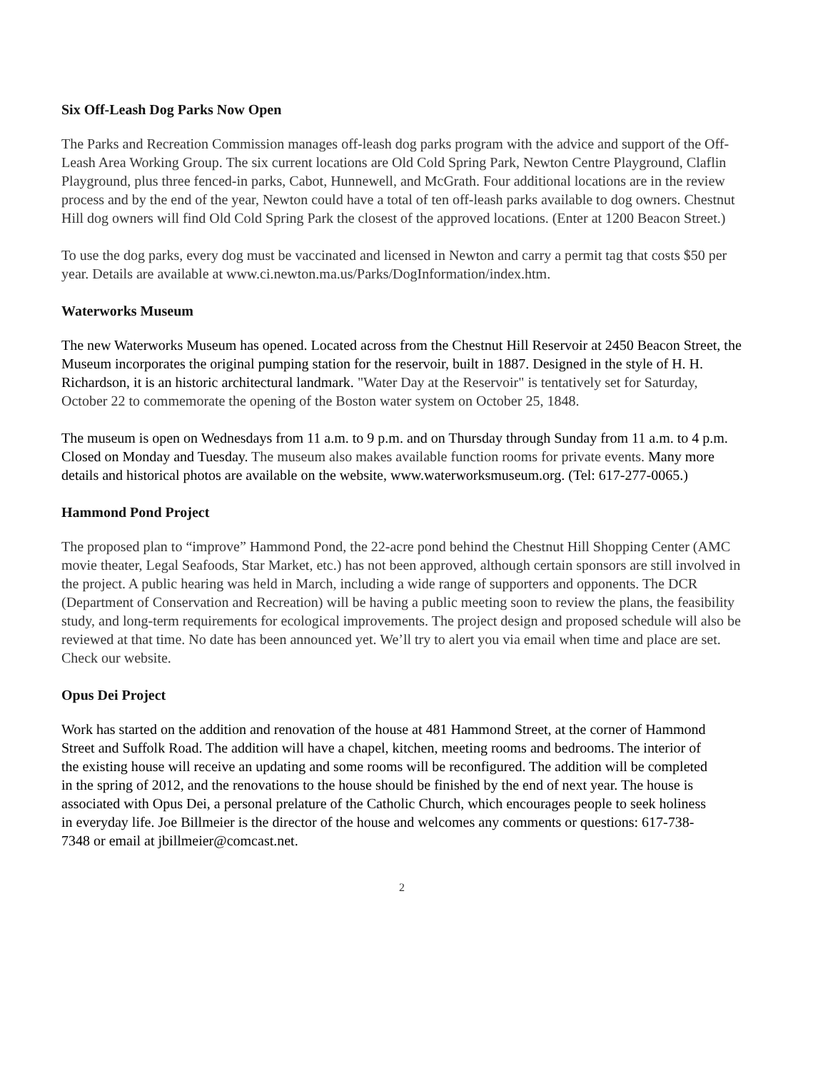Six Off-Leash Dog Parks Now Open
The Parks and Recreation Commission manages off-leash dog parks program with the advice and support of the Off-Leash Area Working Group. The six current locations are Old Cold Spring Park, Newton Centre Playground, Claflin Playground, plus three fenced-in parks, Cabot, Hunnewell, and McGrath. Four additional locations are in the review process and by the end of the year, Newton could have a total of ten off-leash parks available to dog owners. Chestnut Hill dog owners will find Old Cold Spring Park the closest of the approved locations. (Enter at 1200 Beacon Street.)
To use the dog parks, every dog must be vaccinated and licensed in Newton and carry a permit tag that costs $50 per year. Details are available at www.ci.newton.ma.us/Parks/DogInformation/index.htm.
Waterworks Museum
The new Waterworks Museum has opened. Located across from the Chestnut Hill Reservoir at 2450 Beacon Street, the Museum incorporates the original pumping station for the reservoir, built in 1887. Designed in the style of H. H. Richardson, it is an historic architectural landmark. "Water Day at the Reservoir" is tentatively set for Saturday, October 22 to commemorate the opening of the Boston water system on October 25, 1848.
The museum is open on Wednesdays from 11 a.m. to 9 p.m. and on Thursday through Sunday from 11 a.m. to 4 p.m. Closed on Monday and Tuesday. The museum also makes available function rooms for private events. Many more details and historical photos are available on the website, www.waterworksmuseum.org. (Tel: 617-277-0065.)
Hammond Pond Project
The proposed plan to “improve” Hammond Pond, the 22-acre pond behind the Chestnut Hill Shopping Center (AMC movie theater, Legal Seafoods, Star Market, etc.) has not been approved, although certain sponsors are still involved in the project. A public hearing was held in March, including a wide range of supporters and opponents. The DCR (Department of Conservation and Recreation) will be having a public meeting soon to review the plans, the feasibility study, and long-term requirements for ecological improvements. The project design and proposed schedule will also be reviewed at that time. No date has been announced yet. We’ll try to alert you via email when time and place are set. Check our website.
Opus Dei Project
Work has started on the addition and renovation of the house at 481 Hammond Street, at the corner of Hammond Street and Suffolk Road. The addition will have a chapel, kitchen, meeting rooms and bedrooms. The interior of the existing house will receive an updating and some rooms will be reconfigured. The addition will be completed in the spring of 2012, and the renovations to the house should be finished by the end of next year. The house is associated with Opus Dei, a personal prelature of the Catholic Church, which encourages people to seek holiness in everyday life. Joe Billmeier is the director of the house and welcomes any comments or questions: 617-738-7348 or email at jbillmeier@comcast.net.
2